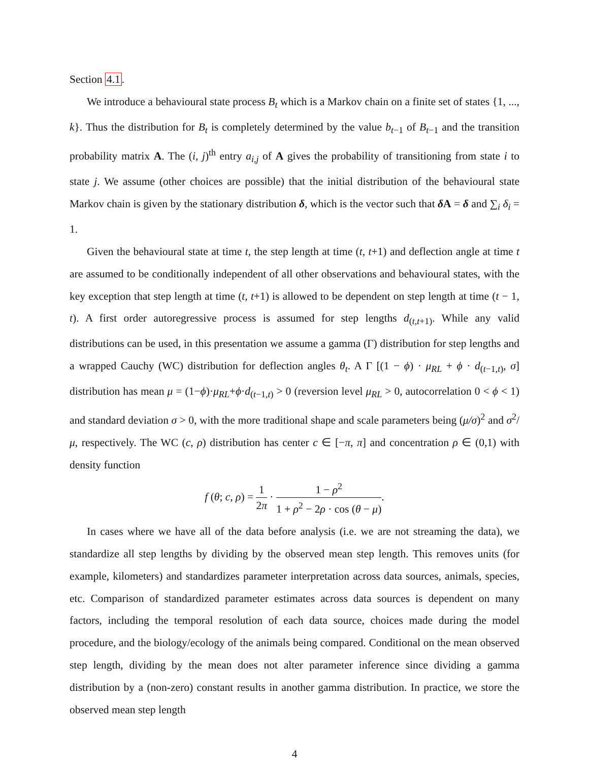Section 4.1.
We introduce a behavioural state process B<sub>t</sub> which is a Markov chain on a finite set of states {1, ..., k}. Thus the distribution for B<sub>t</sub> is completely determined by the value b<sub>t−1</sub> of B<sub>t−1</sub> and the transition probability matrix A. The (i, j)<sup>th</sup> entry a<sub>i,j</sub> of A gives the probability of transitioning from state i to state j. We assume (other choices are possible) that the initial distribution of the behavioural state Markov chain is given by the stationary distribution δ, which is the vector such that δ A = δ and ∑<sub>i</sub> δ<sub>i</sub> = 1.
Given the behavioural state at time t, the step length at time (t, t+1) and deflection angle at time t are assumed to be conditionally independent of all other observations and behavioural states, with the key exception that step length at time (t, t+1) is allowed to be dependent on step length at time (t − 1, t). A first order autoregressive process is assumed for step lengths d<sub>(t,t+1)</sub>. While any valid distributions can be used, in this presentation we assume a gamma (Γ) distribution for step lengths and a wrapped Cauchy (WC) distribution for deflection angles θ<sub>t</sub>. A Γ [(1 − ϕ) · μ<sub>RL</sub> + ϕ · d<sub>(t−1,t)</sub>, σ] distribution has mean μ = (1−ϕ)·μ<sub>RL</sub>+ϕ·d<sub>(t−1,t)</sub> > 0 (reversion level μ<sub>RL</sub> > 0, autocorrelation 0 < ϕ < 1) and standard deviation σ > 0, with the more traditional shape and scale parameters being (μ/σ)<sup>2</sup> and σ<sup>2</sup>/μ, respectively. The WC (c, ρ) distribution has center c ∈ [−π, π] and concentration ρ ∈ (0,1) with density function
f (θ; c, ρ) = 1 2π · 1 − ρ<sup>2</sup> 1 + ρ<sup>2</sup> − 2ρ · cos (θ − μ).
In cases where we have all of the data before analysis (i.e. we are not streaming the data), we standardize all step lengths by dividing by the observed mean step length. This removes units (for example, kilometers) and standardizes parameter interpretation across data sources, animals, species, etc. Comparison of standardized parameter estimates across data sources is dependent on many factors, including the temporal resolution of each data source, choices made during the model procedure, and the biology/ecology of the animals being compared. Conditional on the mean observed step length, dividing by the mean does not alter parameter inference since dividing a gamma distribution by a (non-zero) constant results in another gamma distribution. In practice, we store the observed mean step length
4